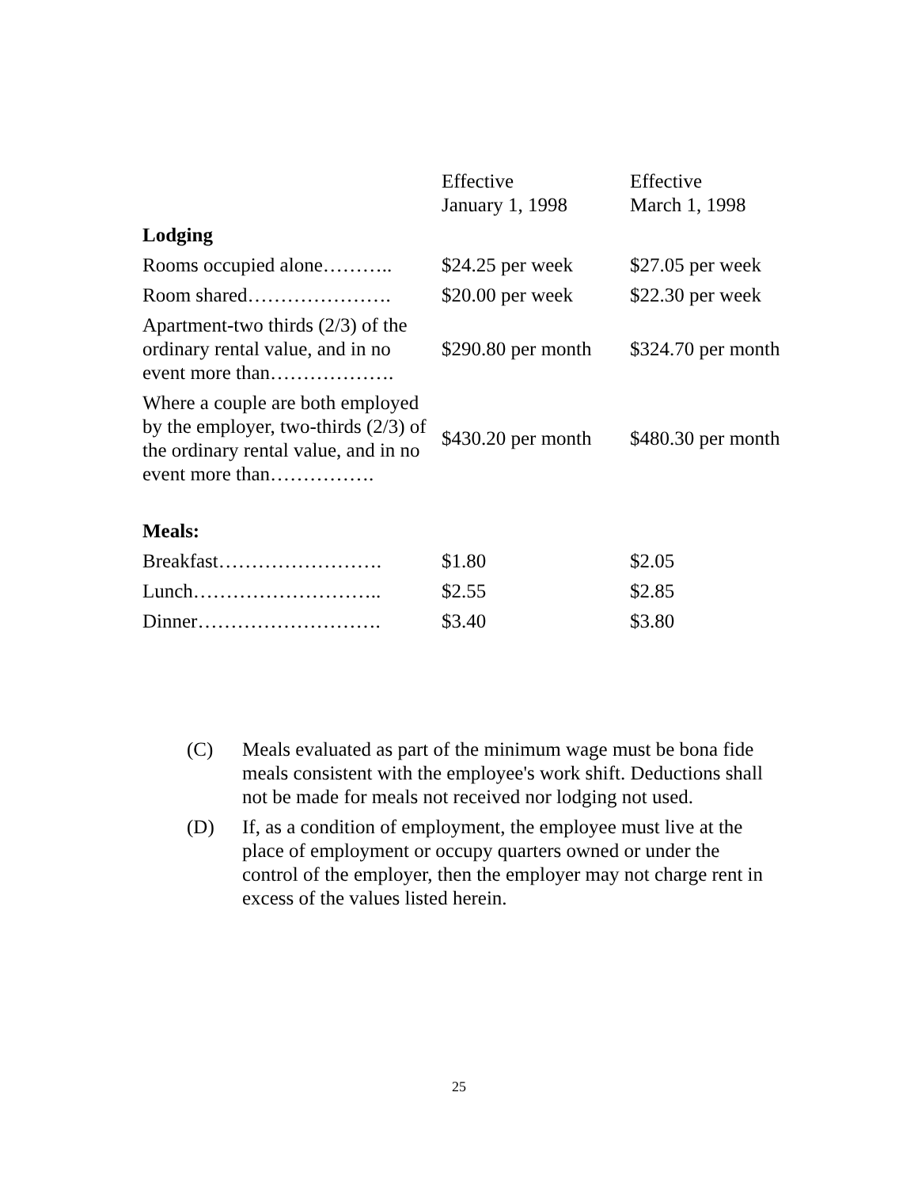| | Effective January 1, 1998 | Effective March 1, 1998 |
| --- | --- | --- |
| Lodging | | |
| Rooms occupied alone……….. | $24.25 per week | $27.05 per week |
| Room shared…………………. | $20.00 per week | $22.30 per week |
| Apartment-two thirds (2/3) of the ordinary rental value, and in no event more than………………. | $290.80 per month | $324.70 per month |
| Where a couple are both employed by the employer, two-thirds (2/3) of the ordinary rental value, and in no event more than……………. | $430.20 per month | $480.30 per month |
| Meals: | | |
| Breakfast……………………. | $1.80 | $2.05 |
| Lunch……………………….. | $2.55 | $2.85 |
| Dinner………………………. | $3.40 | $3.80 |
(C) Meals evaluated as part of the minimum wage must be bona fide meals consistent with the employee's work shift. Deductions shall not be made for meals not received nor lodging not used.
(D) If, as a condition of employment, the employee must live at the place of employment or occupy quarters owned or under the control of the employer, then the employer may not charge rent in excess of the values listed herein.
25